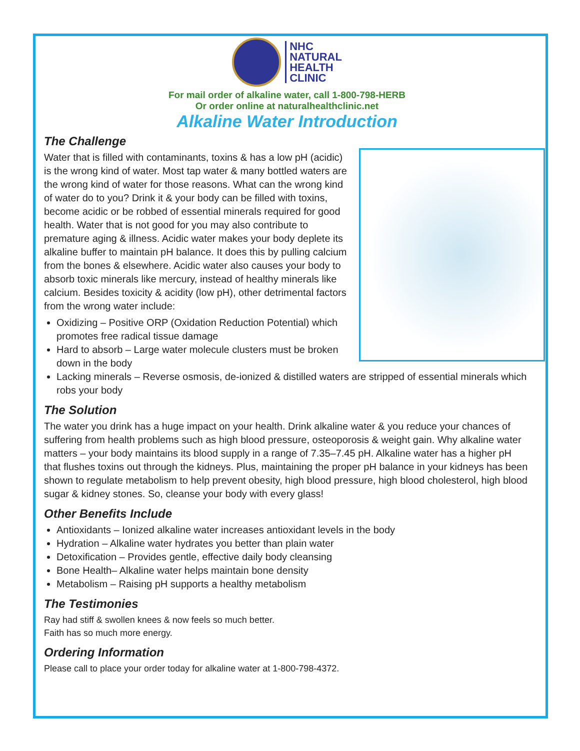NHC
NATURAL
HEALTH
CLINIC
For mail order of alkaline water, call 1-800-798-HERB
Or order online at naturalhealthclinic.net
Alkaline Water Introduction
The Challenge
Water that is filled with contaminants, toxins & has a low pH (acidic) is the wrong kind of water. Most tap water & many bottled waters are the wrong kind of water for those reasons. What can the wrong kind of water do to you? Drink it & your body can be filled with toxins, become acidic or be robbed of essential minerals required for good health. Water that is not good for you may also contribute to premature aging & illness. Acidic water makes your body deplete its alkaline buffer to maintain pH balance. It does this by pulling calcium from the bones & elsewhere. Acidic water also causes your body to absorb toxic minerals like mercury, instead of healthy minerals like calcium. Besides toxicity & acidity (low pH), other detrimental factors from the wrong water include:
Oxidizing – Positive ORP (Oxidation Reduction Potential) which promotes free radical tissue damage
Hard to absorb – Large water molecule clusters must be broken down in the body
Lacking minerals – Reverse osmosis, de-ionized & distilled waters are stripped of essential minerals which robs your body
The Solution
The water you drink has a huge impact on your health. Drink alkaline water & you reduce your chances of suffering from health problems such as high blood pressure, osteoporosis & weight gain. Why alkaline water matters – your body maintains its blood supply in a range of 7.35–7.45 pH. Alkaline water has a higher pH that flushes toxins out through the kidneys. Plus, maintaining the proper pH balance in your kidneys has been shown to regulate metabolism to help prevent obesity, high blood pressure, high blood cholesterol, high blood sugar & kidney stones. So, cleanse your body with every glass!
Other Benefits Include
Antioxidants – Ionized alkaline water increases antioxidant levels in the body
Hydration – Alkaline water hydrates you better than plain water
Detoxification – Provides gentle, effective daily body cleansing
Bone Health– Alkaline water helps maintain bone density
Metabolism – Raising pH supports a healthy metabolism
The Testimonies
Ray had stiff & swollen knees & now feels so much better.
Faith has so much more energy.
Ordering Information
Please call to place your order today for alkaline water at 1-800-798-4372.